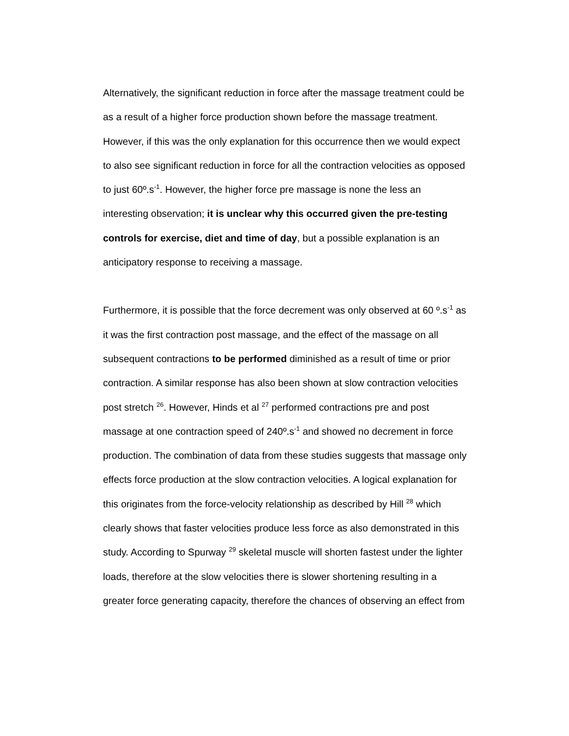Alternatively, the significant reduction in force after the massage treatment could be as a result of a higher force production shown before the massage treatment. However, if this was the only explanation for this occurrence then we would expect to also see significant reduction in force for all the contraction velocities as opposed to just 60º.s<sup>-1</sup>. However, the higher force pre massage is none the less an interesting observation; it is unclear why this occurred given the pre-testing controls for exercise, diet and time of day, but a possible explanation is an anticipatory response to receiving a massage.
Furthermore, it is possible that the force decrement was only observed at 60 º.s<sup>-1</sup> as it was the first contraction post massage, and the effect of the massage on all subsequent contractions to be performed diminished as a result of time or prior contraction. A similar response has also been shown at slow contraction velocities post stretch <sup>26</sup>. However, Hinds et al <sup>27</sup> performed contractions pre and post massage at one contraction speed of 240º.s<sup>-1</sup> and showed no decrement in force production. The combination of data from these studies suggests that massage only effects force production at the slow contraction velocities. A logical explanation for this originates from the force-velocity relationship as described by Hill <sup>28</sup> which clearly shows that faster velocities produce less force as also demonstrated in this study. According to Spurway <sup>29</sup> skeletal muscle will shorten fastest under the lighter loads, therefore at the slow velocities there is slower shortening resulting in a greater force generating capacity, therefore the chances of observing an effect from